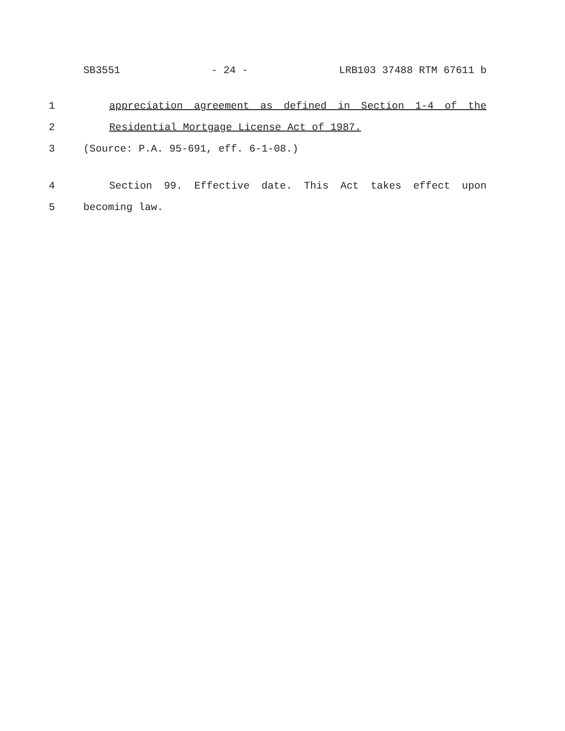SB3551 - 24 - LRB103 37488 RTM 67611 b
1 appreciation agreement as defined in Section 1-4 of the
2 Residential Mortgage License Act of 1987.
3 (Source: P.A. 95-691, eff. 6-1-08.)
4 Section 99. Effective date. This Act takes effect upon
5 becoming law.